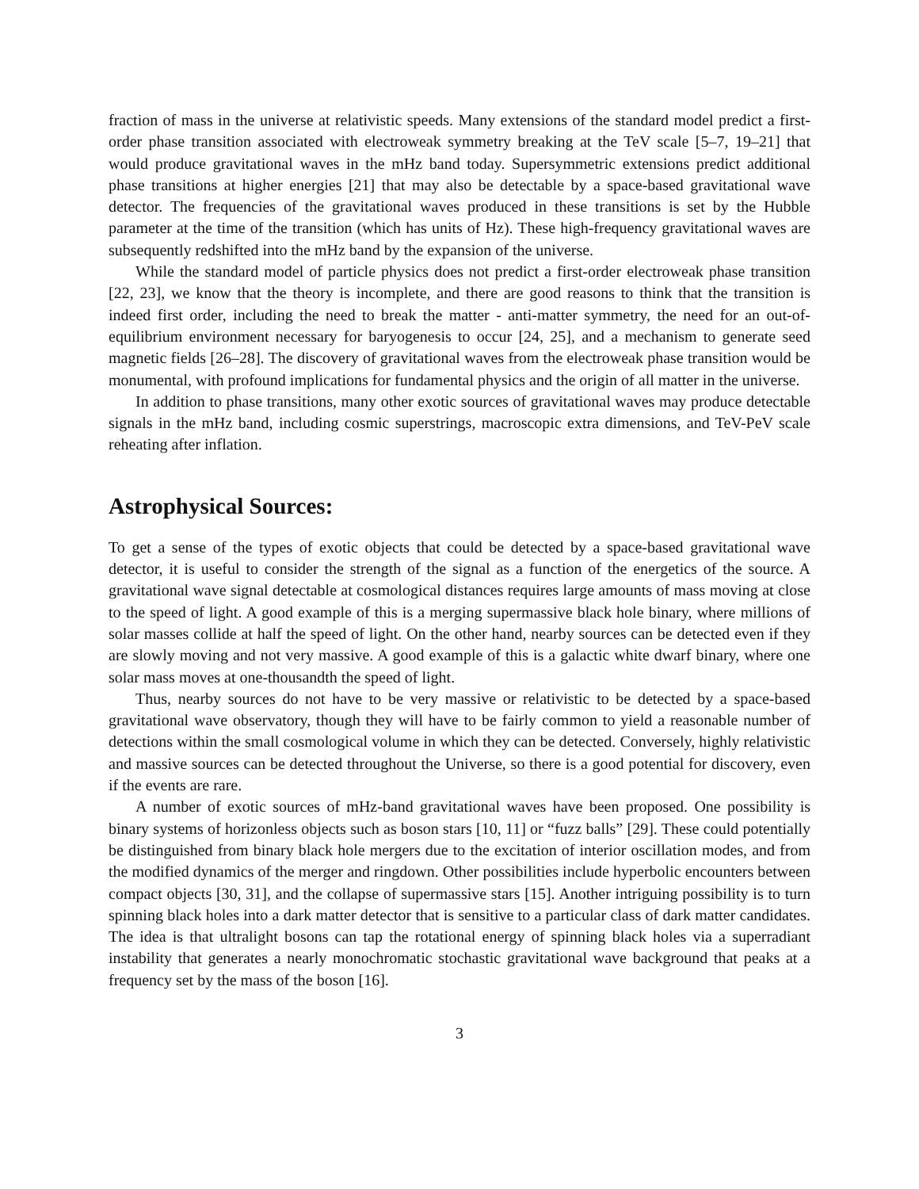fraction of mass in the universe at relativistic speeds. Many extensions of the standard model predict a first-order phase transition associated with electroweak symmetry breaking at the TeV scale [5–7, 19–21] that would produce gravitational waves in the mHz band today. Supersymmetric extensions predict additional phase transitions at higher energies [21] that may also be detectable by a space-based gravitational wave detector. The frequencies of the gravitational waves produced in these transitions is set by the Hubble parameter at the time of the transition (which has units of Hz). These high-frequency gravitational waves are subsequently redshifted into the mHz band by the expansion of the universe.
While the standard model of particle physics does not predict a first-order electroweak phase transition [22, 23], we know that the theory is incomplete, and there are good reasons to think that the transition is indeed first order, including the need to break the matter - anti-matter symmetry, the need for an out-of-equilibrium environment necessary for baryogenesis to occur [24, 25], and a mechanism to generate seed magnetic fields [26–28]. The discovery of gravitational waves from the electroweak phase transition would be monumental, with profound implications for fundamental physics and the origin of all matter in the universe.
In addition to phase transitions, many other exotic sources of gravitational waves may produce detectable signals in the mHz band, including cosmic superstrings, macroscopic extra dimensions, and TeV-PeV scale reheating after inflation.
Astrophysical Sources:
To get a sense of the types of exotic objects that could be detected by a space-based gravitational wave detector, it is useful to consider the strength of the signal as a function of the energetics of the source. A gravitational wave signal detectable at cosmological distances requires large amounts of mass moving at close to the speed of light. A good example of this is a merging supermassive black hole binary, where millions of solar masses collide at half the speed of light. On the other hand, nearby sources can be detected even if they are slowly moving and not very massive. A good example of this is a galactic white dwarf binary, where one solar mass moves at one-thousandth the speed of light.
Thus, nearby sources do not have to be very massive or relativistic to be detected by a space-based gravitational wave observatory, though they will have to be fairly common to yield a reasonable number of detections within the small cosmological volume in which they can be detected. Conversely, highly relativistic and massive sources can be detected throughout the Universe, so there is a good potential for discovery, even if the events are rare.
A number of exotic sources of mHz-band gravitational waves have been proposed. One possibility is binary systems of horizonless objects such as boson stars [10, 11] or “fuzz balls” [29]. These could potentially be distinguished from binary black hole mergers due to the excitation of interior oscillation modes, and from the modified dynamics of the merger and ringdown. Other possibilities include hyperbolic encounters between compact objects [30, 31], and the collapse of supermassive stars [15]. Another intriguing possibility is to turn spinning black holes into a dark matter detector that is sensitive to a particular class of dark matter candidates. The idea is that ultralight bosons can tap the rotational energy of spinning black holes via a superradiant instability that generates a nearly monochromatic stochastic gravitational wave background that peaks at a frequency set by the mass of the boson [16].
3